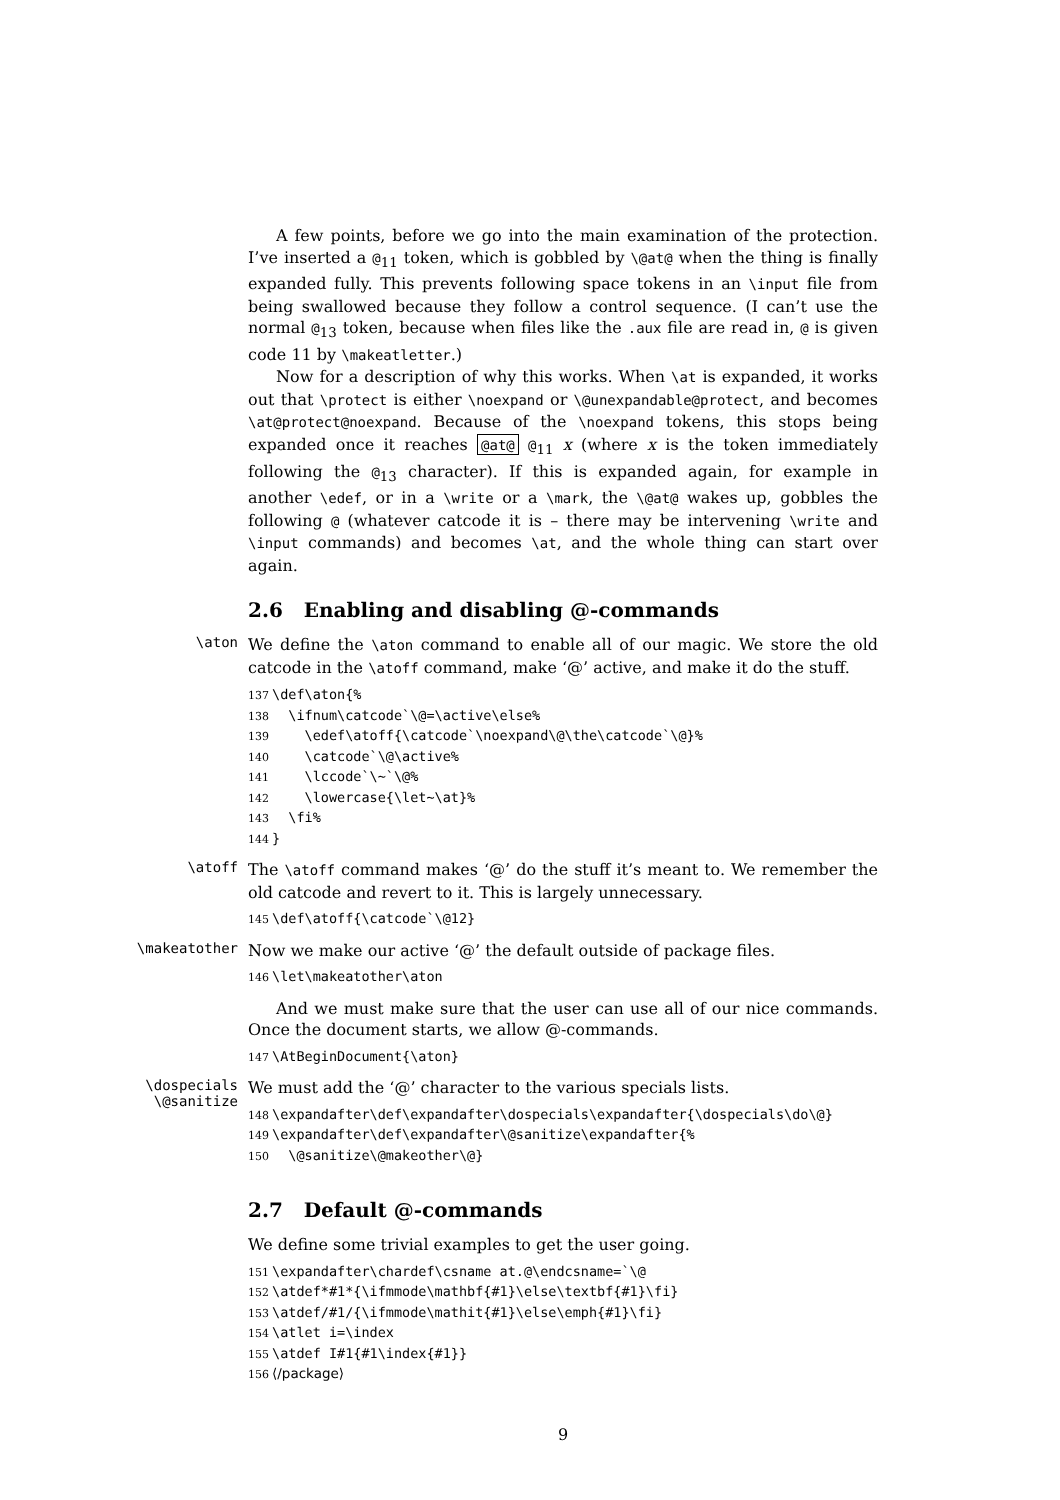A few points, before we go into the main examination of the protection. I’ve inserted a @<sub>11</sub> token, which is gobbled by \@at@ when the thing is finally expanded fully. This prevents following space tokens in an \input file from being swallowed because they follow a control sequence. (I can’t use the normal @<sub>13</sub> token, because when files like the .aux file are read in, @ is given code 11 by \makeatletter.)
Now for a description of why this works. When \at is expanded, it works out that \protect is either \noexpand or \@unexpandable@protect, and becomes \at@protect@noexpand. Because of the \noexpand tokens, this stops being expanded once it reaches @at@ @<sub>11</sub> x (where x is the token immediately following the @<sub>13</sub> character). If this is expanded again, for example in another \edef, or in a \write or a \mark, the \@at@ wakes up, gobbles the following @ (whatever catcode it is – there may be intervening \write and \input commands) and becomes \at, and the whole thing can start over again.
2.6 Enabling and disabling @-commands
\aton
We define the \aton command to enable all of our magic. We store the old catcode in the \atoff command, make ‘@’ active, and make it do the stuff.
137\def\aton{%
138  \ifnum\catcode`\@=\active\else%
139    \edef\atoff{\catcode`\noexpand\@\the\catcode`\@}%
140    \catcode`\@\active%
141    \lccode`\~`\@%
142    \lowercase{\let~\at}%
143  \fi%
144}
\atoff
The \atoff command makes ‘@’ do the stuff it’s meant to. We remember the old catcode and revert to it. This is largely unnecessary.
145\def\atoff{\catcode`\@12}
\makeatother
Now we make our active ‘@’ the default outside of package files.
146\let\makeatother\aton
And we must make sure that the user can use all of our nice commands. Once the document starts, we allow @-commands.
147\AtBeginDocument{\aton}
\dospecials
\@sanitize
We must add the ‘@’ character to the various specials lists.
148\expandafter\def\expandafter\dospecials\expandafter{\dospecials\do\@}
149\expandafter\def\expandafter\@sanitize\expandafter{%
150  \@sanitize\@makeother\@}
2.7 Default @-commands
We define some trivial examples to get the user going.
151\expandafter\chardef\csname at.@\endcsname=`\@
152\atdef*#1*{\ifmmode\mathbf{#1}\else\textbf{#1}\fi}
153\atdef/#1/{\ifmmode\mathit{#1}\else\emph{#1}\fi}
154\atlet i=\index
155\atdef I#1{#1\index{#1}}
156⟨/package⟩
9